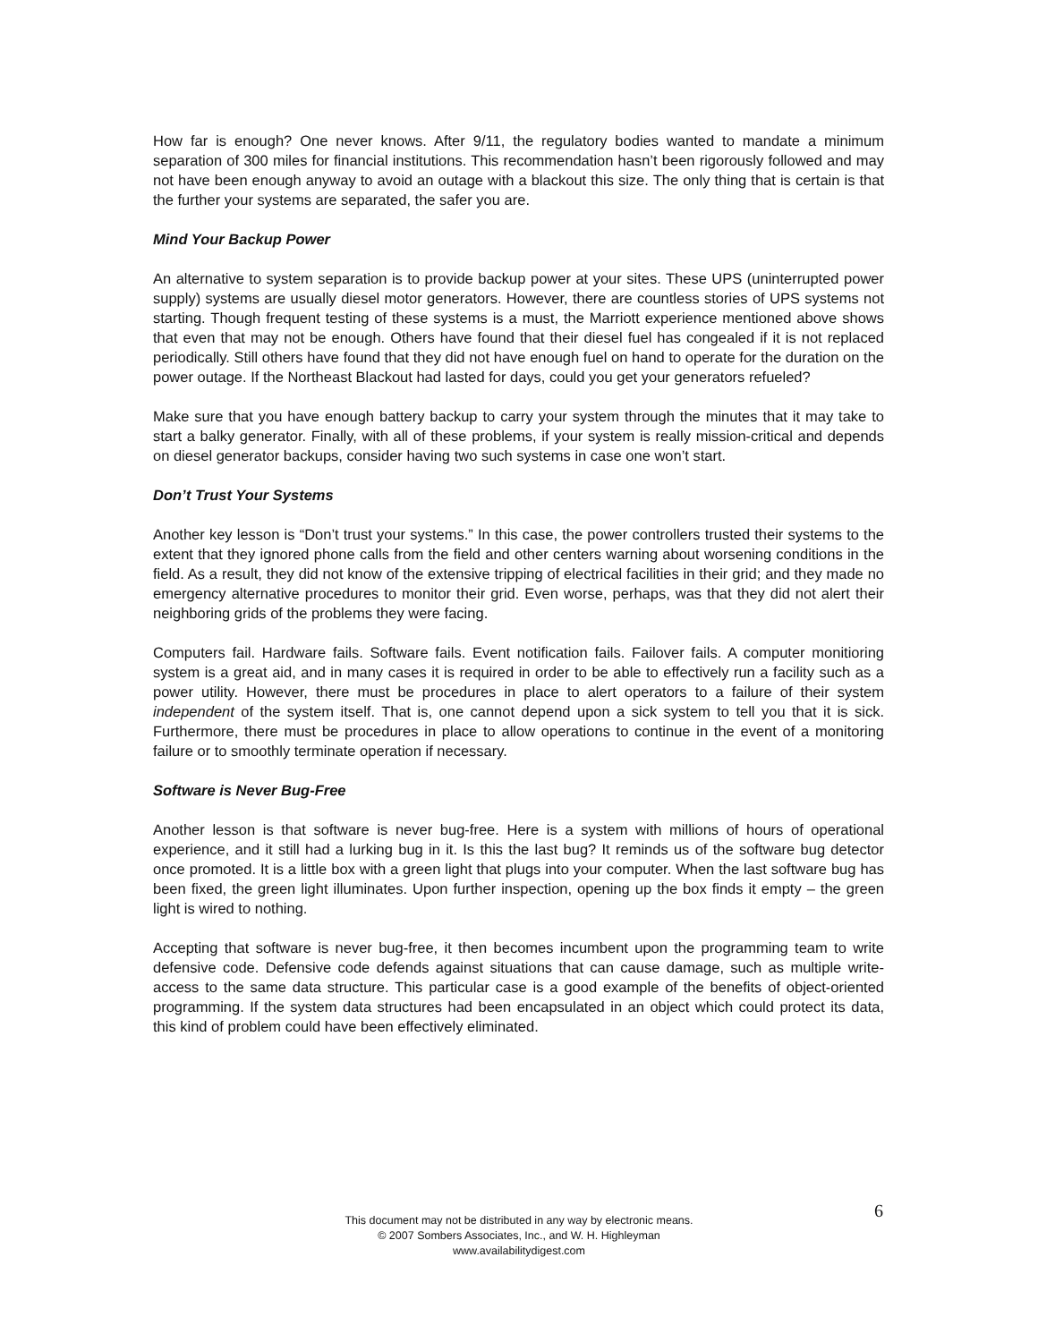How far is enough? One never knows. After 9/11, the regulatory bodies wanted to mandate a minimum separation of 300 miles for financial institutions. This recommendation hasn’t been rigorously followed and may not have been enough anyway to avoid an outage with a blackout this size. The only thing that is certain is that the further your systems are separated, the safer you are.
Mind Your Backup Power
An alternative to system separation is to provide backup power at your sites. These UPS (uninterrupted power supply) systems are usually diesel motor generators. However, there are countless stories of UPS systems not starting. Though frequent testing of these systems is a must, the Marriott experience mentioned above shows that even that may not be enough. Others have found that their diesel fuel has congealed if it is not replaced periodically. Still others have found that they did not have enough fuel on hand to operate for the duration on the power outage. If the Northeast Blackout had lasted for days, could you get your generators refueled?
Make sure that you have enough battery backup to carry your system through the minutes that it may take to start a balky generator. Finally, with all of these problems, if your system is really mission-critical and depends on diesel generator backups, consider having two such systems in case one won’t start.
Don’t Trust Your Systems
Another key lesson is “Don’t trust your systems.” In this case, the power controllers trusted their systems to the extent that they ignored phone calls from the field and other centers warning about worsening conditions in the field. As a result, they did not know of the extensive tripping of electrical facilities in their grid; and they made no emergency alternative procedures to monitor their grid. Even worse, perhaps, was that they did not alert their neighboring grids of the problems they were facing.
Computers fail. Hardware fails. Software fails. Event notification fails. Failover fails. A computer monitioring system is a great aid, and in many cases it is required in order to be able to effectively run a facility such as a power utility. However, there must be procedures in place to alert operators to a failure of their system independent of the system itself. That is, one cannot depend upon a sick system to tell you that it is sick. Furthermore, there must be procedures in place to allow operations to continue in the event of a monitoring failure or to smoothly terminate operation if necessary.
Software is Never Bug-Free
Another lesson is that software is never bug-free. Here is a system with millions of hours of operational experience, and it still had a lurking bug in it. Is this the last bug? It reminds us of the software bug detector once promoted. It is a little box with a green light that plugs into your computer. When the last software bug has been fixed, the green light illuminates. Upon further inspection, opening up the box finds it empty – the green light is wired to nothing.
Accepting that software is never bug-free, it then becomes incumbent upon the programming team to write defensive code. Defensive code defends against situations that can cause damage, such as multiple write-access to the same data structure. This particular case is a good example of the benefits of object-oriented programming. If the system data structures had been encapsulated in an object which could protect its data, this kind of problem could have been effectively eliminated.
6
This document may not be distributed in any way by electronic means.
© 2007 Sombers Associates, Inc., and W. H. Highleyman
www.availabilitydigest.com